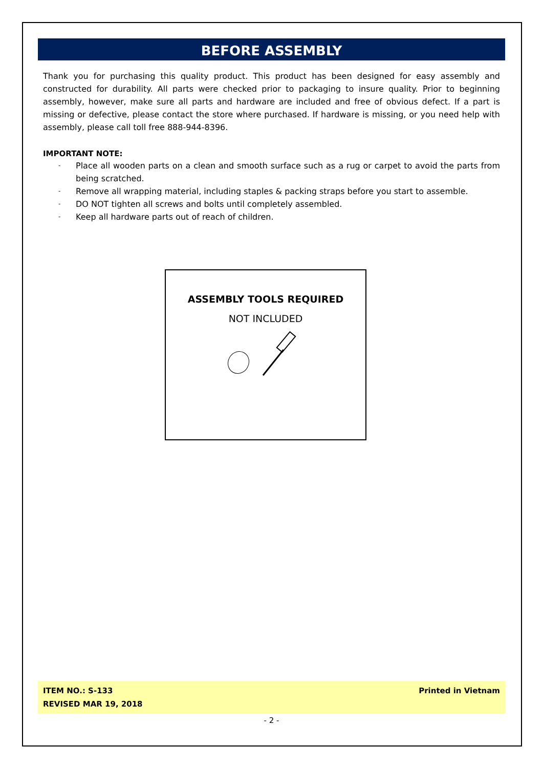BEFORE ASSEMBLY
Thank you for purchasing this quality product. This product has been designed for easy assembly and constructed for durability. All parts were checked prior to packaging to insure quality. Prior to beginning assembly, however, make sure all parts and hardware are included and free of obvious defect. If a part is missing or defective, please contact the store where purchased. If hardware is missing, or you need help with assembly, please call toll free 888-944-8396.
IMPORTANT NOTE:
- Place all wooden parts on a clean and smooth surface such as a rug or carpet to avoid the parts from being scratched.
- Remove all wrapping material, including staples & packing straps before you start to assemble.
- DO NOT tighten all screws and bolts until completely assembled.
- Keep all hardware parts out of reach of children.
ASSEMBLY TOOLS REQUIRED
NOT INCLUDED
ITEM NO.: S-133
REVISED MAR 19, 2018
Printed in Vietnam
- 2 -